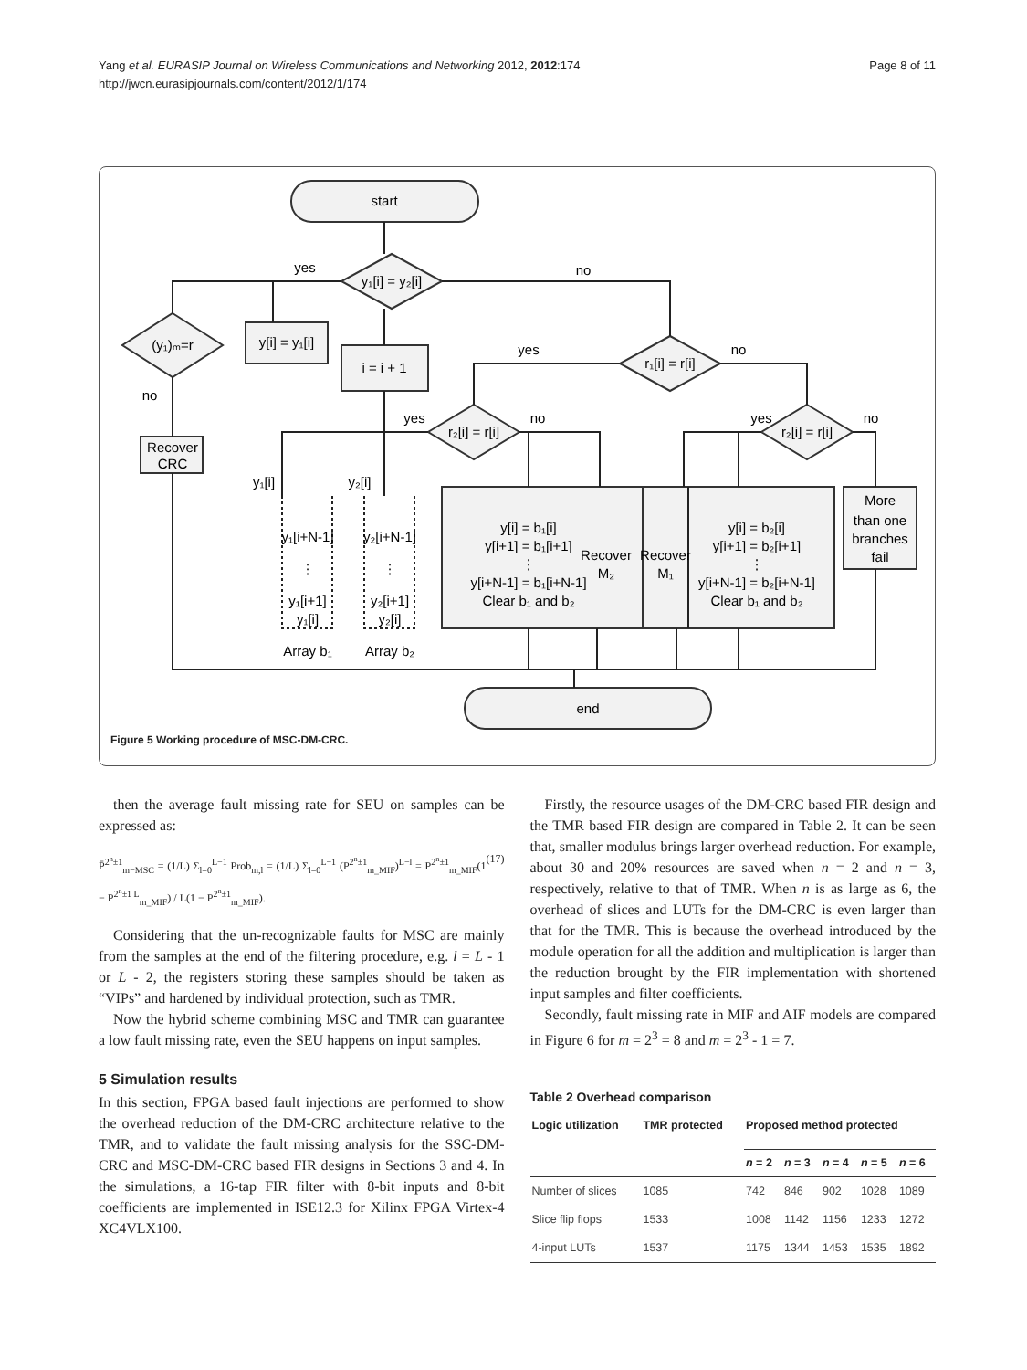Yang et al. EURASIP Journal on Wireless Communications and Networking 2012, 2012:174
http://jwcn.eurasipjournals.com/content/2012/1/174
Page 8 of 11
start
y₁[i] = y₂[i]
yes
no
(y₁)ₘ=r
y[i] = y₁[i]
i = i + 1
r₁[i] = r[i]
yes
no
r₂[i] = r[i]
r₂[i] = r[i]
yes
no
yes
no
no
Recover
CRC
y₁[i]
y₂[i]
y₁[i+N-1]
⋮
y₁[i+1]
y₁[i]
y₂[i+N-1]
⋮
y₂[i+1]
y₂[i]
Array b₁
Array b₂
y[i] = b₁[i]
y[i+1] = b₁[i+1]
⋮
y[i+N-1] = b₁[i+N-1]
Clear b₁ and b₂
Recover
M₂
Recover
M₁
y[i] = b₂[i]
y[i+1] = b₂[i+1]
⋮
y[i+N-1] = b₂[i+N-1]
Clear b₁ and b₂
More
than one
branches
fail
end
Figure 5 Working procedure of MSC-DM-CRC.
then the average fault missing rate for SEU on samples can be expressed as:
P̄<sup>2<sup>n</sup>±1</sup><sub>m−MSC</sub> = (1/L) Σ<sub>l=0</sub><sup>L−1</sup> Prob<sub>m,l</sub> = (1/L) Σ<sub>l=0</sub><sup>L−1</sup> (P<sup>2<sup>n</sup>±1</sup><sub>m_MIF</sub>)<sup>L−l</sup> = P<sup>2<sup>n</sup>±1</sup><sub>m_MIF</sub>(1 − P<sup>2<sup>n</sup>±1 L</sup><sub>m_MIF</sub>) / L(1 − P<sup>2<sup>n</sup>±1</sup><sub>m_MIF</sub>). (17)
Considering that the un-recognizable faults for MSC are mainly from the samples at the end of the filtering procedure, e.g. l = L - 1 or L - 2, the registers storing these samples should be taken as “VIPs” and hardened by individual protection, such as TMR.
Now the hybrid scheme combining MSC and TMR can guarantee a low fault missing rate, even the SEU happens on input samples.
5 Simulation results
In this section, FPGA based fault injections are performed to show the overhead reduction of the DM-CRC architecture relative to the TMR, and to validate the fault missing analysis for the SSC-DM-CRC and MSC-DM-CRC based FIR designs in Sections 3 and 4. In the simulations, a 16-tap FIR filter with 8-bit inputs and 8-bit coefficients are implemented in ISE12.3 for Xilinx FPGA Virtex-4 XC4VLX100.
Firstly, the resource usages of the DM-CRC based FIR design and the TMR based FIR design are compared in Table 2. It can be seen that, smaller modulus brings larger overhead reduction. For example, about 30 and 20% resources are saved when n = 2 and n = 3, respectively, relative to that of TMR. When n is as large as 6, the overhead of slices and LUTs for the DM-CRC is even larger than that for the TMR. This is because the overhead introduced by the module operation for all the addition and multiplication is larger than the reduction brought by the FIR implementation with shortened input samples and filter coefficients.
Secondly, fault missing rate in MIF and AIF models are compared in Figure 6 for m = 2<sup>3</sup> = 8 and m = 2<sup>3</sup> - 1 = 7.
Table 2 Overhead comparison
| Logic utilization | TMR protected | Proposed method protected | | | | |
| --- | --- | --- | --- | --- | --- | --- |
| | | n = 2 | n = 3 | n = 4 | n = 5 | n = 6 |
| Number of slices | 1085 | 742 | 846 | 902 | 1028 | 1089 |
| Slice flip flops | 1533 | 1008 | 1142 | 1156 | 1233 | 1272 |
| 4-input LUTs | 1537 | 1175 | 1344 | 1453 | 1535 | 1892 |